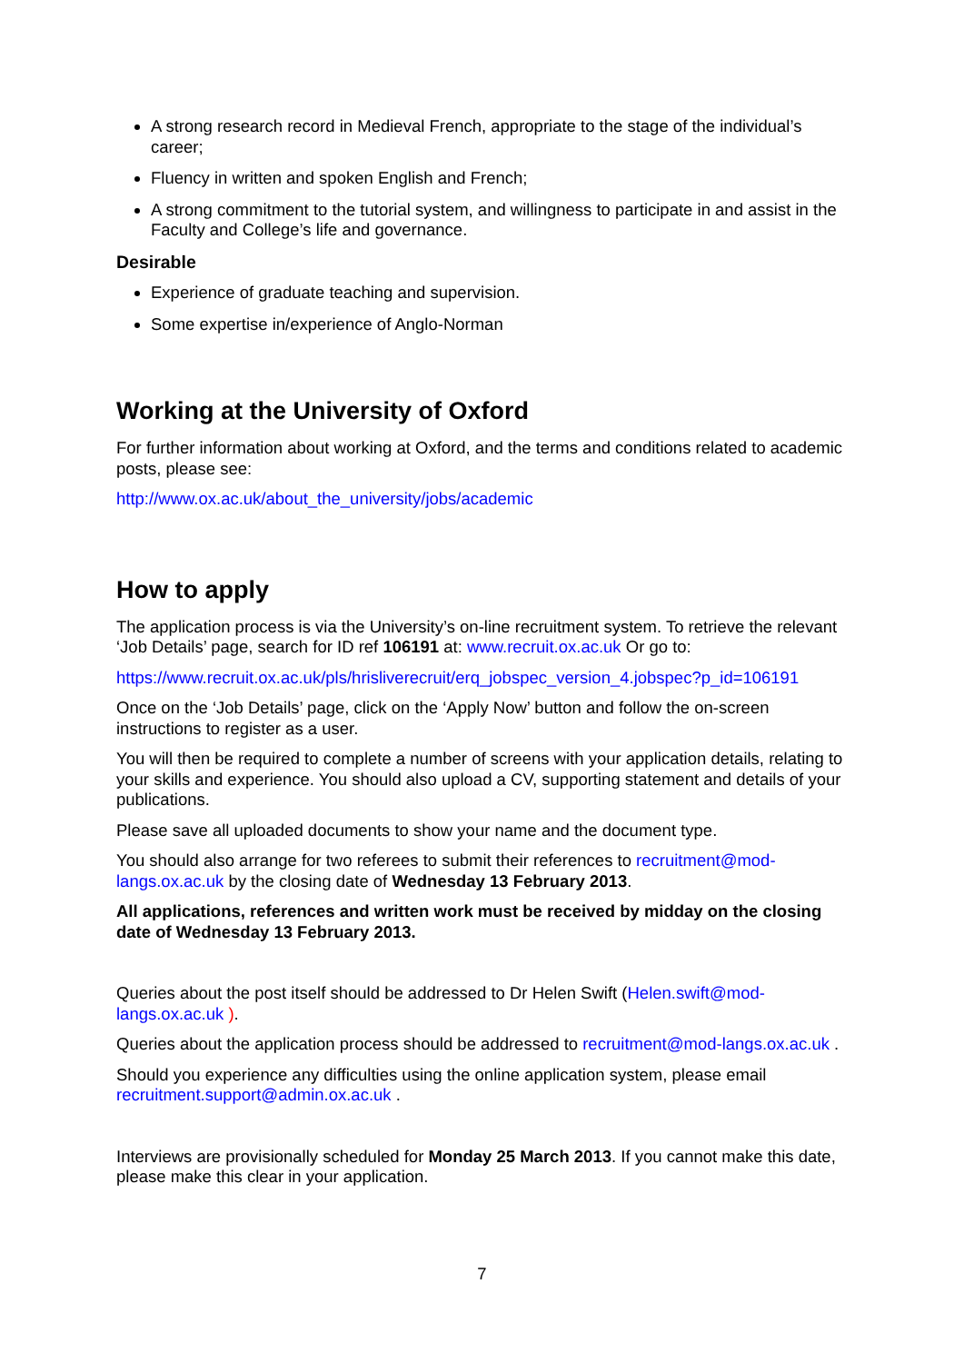A strong research record in Medieval French, appropriate to the stage of the individual’s career;
Fluency in written and spoken English and French;
A strong commitment to the tutorial system, and willingness to participate in and assist in the Faculty and College’s life and governance.
Desirable
Experience of graduate teaching and supervision.
Some expertise in/experience of Anglo-Norman
Working at the University of Oxford
For further information about working at Oxford, and the terms and conditions related to academic posts, please see:
http://www.ox.ac.uk/about_the_university/jobs/academic
How to apply
The application process is via the University’s on-line recruitment system. To retrieve the relevant ‘Job Details’ page, search for ID ref 106191 at: www.recruit.ox.ac.uk Or go to:
https://www.recruit.ox.ac.uk/pls/hrisliverecruit/erq_jobspec_version_4.jobspec?p_id=106191
Once on the ‘Job Details’ page, click on the ‘Apply Now’ button and follow the on-screen instructions to register as a user.
You will then be required to complete a number of screens with your application details, relating to your skills and experience. You should also upload a CV, supporting statement and details of your publications.
Please save all uploaded documents to show your name and the document type.
You should also arrange for two referees to submit their references to recruitment@mod-langs.ox.ac.uk by the closing date of Wednesday 13 February 2013.
All applications, references and written work must be received by midday on the closing date of Wednesday 13 February 2013.
Queries about the post itself should be addressed to Dr Helen Swift (Helen.swift@mod-langs.ox.ac.uk ).
Queries about the application process should be addressed to recruitment@mod-langs.ox.ac.uk .
Should you experience any difficulties using the online application system, please email recruitment.support@admin.ox.ac.uk .
Interviews are provisionally scheduled for Monday 25 March 2013. If you cannot make this date, please make this clear in your application.
7